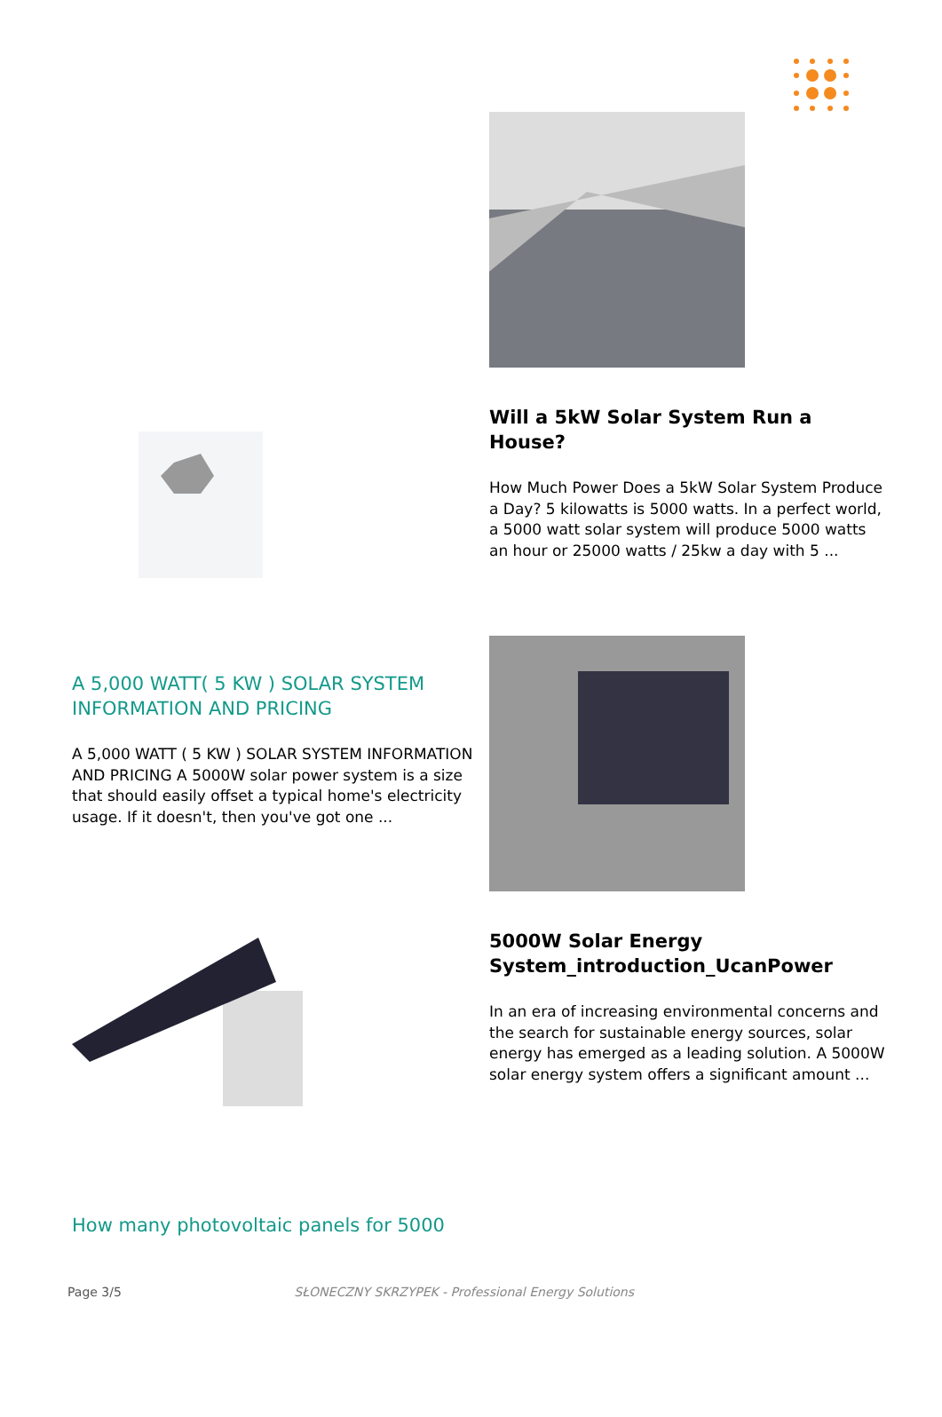Will a 5kW Solar System Run a House?
How Much Power Does a 5kW Solar System Produce a Day? 5 kilowatts is 5000 watts. In a perfect world, a 5000 watt solar system will produce 5000 watts an hour or 25000 watts / 25kw a day with 5 ...
A 5,000 WATT( 5 KW ) SOLAR SYSTEM INFORMATION AND PRICING
A 5,000 WATT ( 5 KW ) SOLAR SYSTEM INFORMATION AND PRICING A 5000W solar power system is a size that should easily offset a typical home's electricity usage. If it doesn't, then you've got one ...
5000W Solar Energy System_introduction_UcanPower
In an era of increasing environmental concerns and the search for sustainable energy sources, solar energy has emerged as a leading solution. A 5000W solar energy system offers a significant amount ...
How many photovoltaic panels for 5000
Page 3/5 SŁONECZNY SKRZYPEK - Professional Energy Solutions